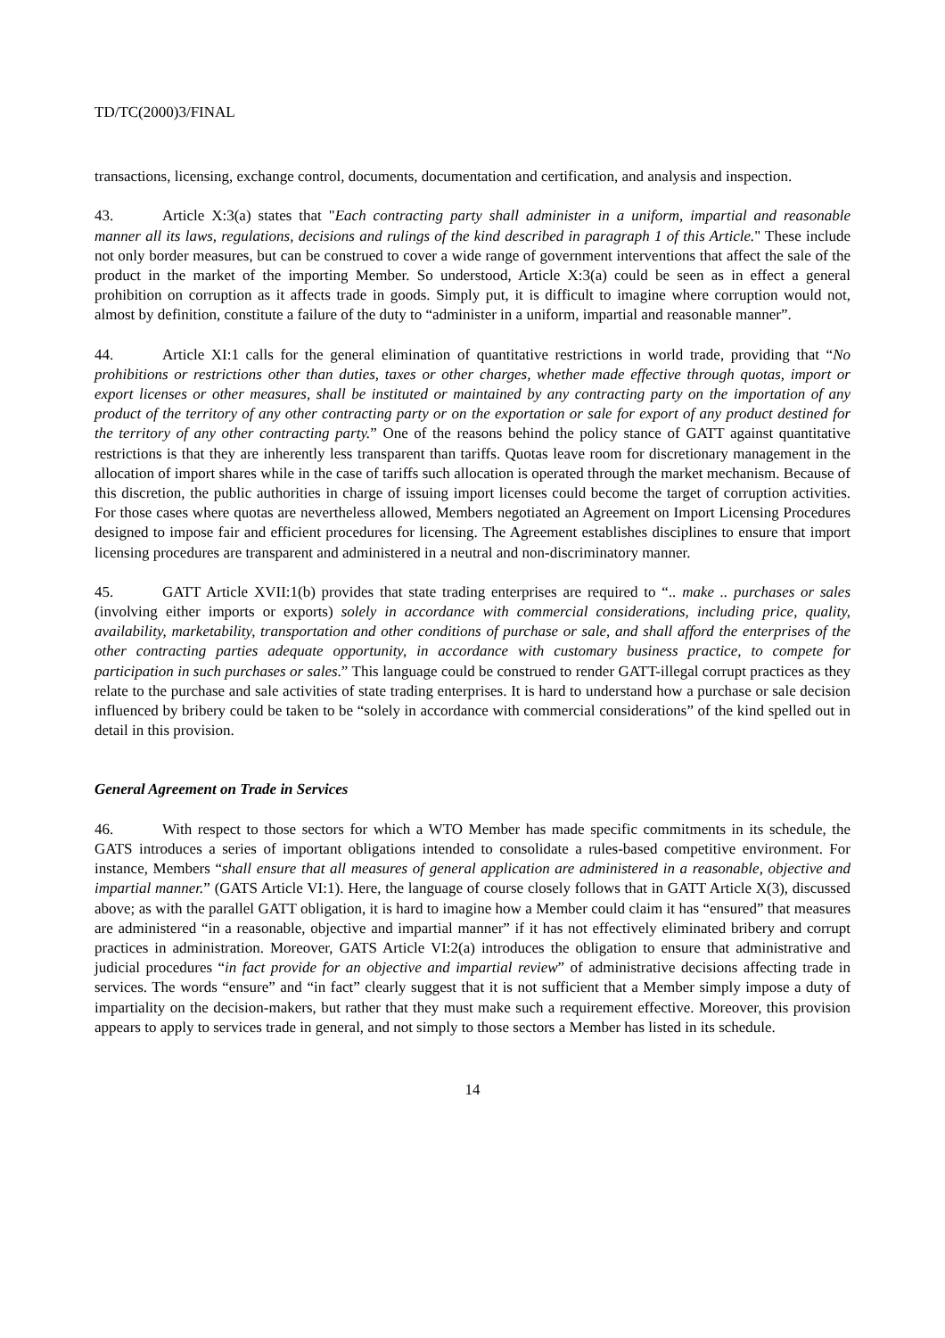TD/TC(2000)3/FINAL
transactions, licensing, exchange control, documents, documentation and certification, and analysis and inspection.
43. Article X:3(a) states that "Each contracting party shall administer in a uniform, impartial and reasonable manner all its laws, regulations, decisions and rulings of the kind described in paragraph 1 of this Article." These include not only border measures, but can be construed to cover a wide range of government interventions that affect the sale of the product in the market of the importing Member. So understood, Article X:3(a) could be seen as in effect a general prohibition on corruption as it affects trade in goods. Simply put, it is difficult to imagine where corruption would not, almost by definition, constitute a failure of the duty to “administer in a uniform, impartial and reasonable manner”.
44. Article XI:1 calls for the general elimination of quantitative restrictions in world trade, providing that “No prohibitions or restrictions other than duties, taxes or other charges, whether made effective through quotas, import or export licenses or other measures, shall be instituted or maintained by any contracting party on the importation of any product of the territory of any other contracting party or on the exportation or sale for export of any product destined for the territory of any other contracting party.” One of the reasons behind the policy stance of GATT against quantitative restrictions is that they are inherently less transparent than tariffs. Quotas leave room for discretionary management in the allocation of import shares while in the case of tariffs such allocation is operated through the market mechanism. Because of this discretion, the public authorities in charge of issuing import licenses could become the target of corruption activities. For those cases where quotas are nevertheless allowed, Members negotiated an Agreement on Import Licensing Procedures designed to impose fair and efficient procedures for licensing. The Agreement establishes disciplines to ensure that import licensing procedures are transparent and administered in a neutral and non-discriminatory manner.
45. GATT Article XVII:1(b) provides that state trading enterprises are required to “.. make .. purchases or sales (involving either imports or exports) solely in accordance with commercial considerations, including price, quality, availability, marketability, transportation and other conditions of purchase or sale, and shall afford the enterprises of the other contracting parties adequate opportunity, in accordance with customary business practice, to compete for participation in such purchases or sales.” This language could be construed to render GATT-illegal corrupt practices as they relate to the purchase and sale activities of state trading enterprises. It is hard to understand how a purchase or sale decision influenced by bribery could be taken to be “solely in accordance with commercial considerations” of the kind spelled out in detail in this provision.
General Agreement on Trade in Services
46. With respect to those sectors for which a WTO Member has made specific commitments in its schedule, the GATS introduces a series of important obligations intended to consolidate a rules-based competitive environment. For instance, Members “shall ensure that all measures of general application are administered in a reasonable, objective and impartial manner.” (GATS Article VI:1). Here, the language of course closely follows that in GATT Article X(3), discussed above; as with the parallel GATT obligation, it is hard to imagine how a Member could claim it has “ensured” that measures are administered “in a reasonable, objective and impartial manner” if it has not effectively eliminated bribery and corrupt practices in administration. Moreover, GATS Article VI:2(a) introduces the obligation to ensure that administrative and judicial procedures “in fact provide for an objective and impartial review” of administrative decisions affecting trade in services. The words “ensure” and “in fact” clearly suggest that it is not sufficient that a Member simply impose a duty of impartiality on the decision-makers, but rather that they must make such a requirement effective. Moreover, this provision appears to apply to services trade in general, and not simply to those sectors a Member has listed in its schedule.
14